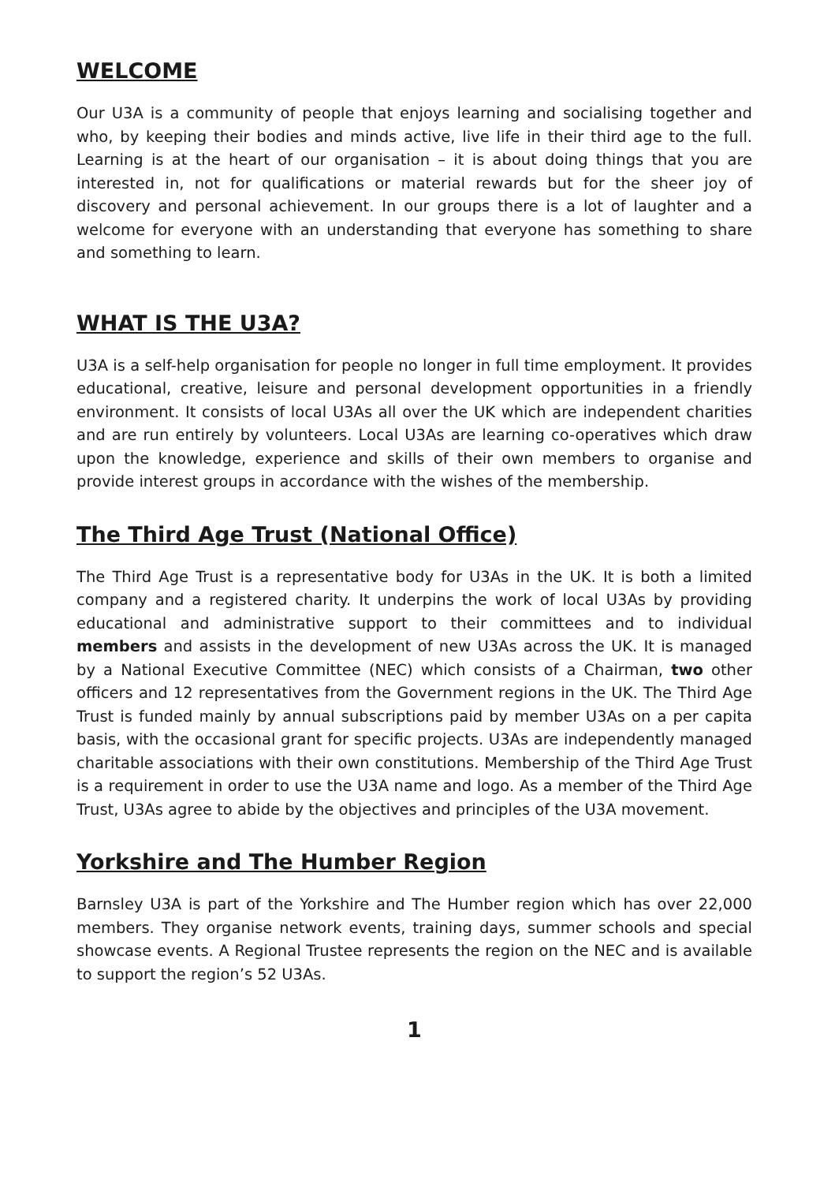WELCOME
Our U3A is a community of people that enjoys learning and socialising together and who, by keeping their bodies and minds active, live life in their third age to the full. Learning is at the heart of our organisation – it is about doing things that you are interested in, not for qualifications or material rewards but for the sheer joy of discovery and personal achievement. In our groups there is a lot of laughter and a welcome for everyone with an understanding that everyone has something to share and something to learn.
WHAT IS THE U3A?
U3A is a self-help organisation for people no longer in full time employment. It provides educational, creative, leisure and personal development opportunities in a friendly environment. It consists of local U3As all over the UK which are independent charities and are run entirely by volunteers. Local U3As are learning co-operatives which draw upon the knowledge, experience and skills of their own members to organise and provide interest groups in accordance with the wishes of the membership.
The Third Age Trust (National Office)
The Third Age Trust is a representative body for U3As in the UK. It is both a limited company and a registered charity. It underpins the work of local U3As by providing educational and administrative support to their committees and to individual members and assists in the development of new U3As across the UK. It is managed by a National Executive Committee (NEC) which consists of a Chairman, two other officers and 12 representatives from the Government regions in the UK. The Third Age Trust is funded mainly by annual subscriptions paid by member U3As on a per capita basis, with the occasional grant for specific projects. U3As are independently managed charitable associations with their own constitutions. Membership of the Third Age Trust is a requirement in order to use the U3A name and logo. As a member of the Third Age Trust, U3As agree to abide by the objectives and principles of the U3A movement.
Yorkshire and The Humber Region
Barnsley U3A is part of the Yorkshire and The Humber region which has over 22,000 members. They organise network events, training days, summer schools and special showcase events. A Regional Trustee represents the region on the NEC and is available to support the region’s 52 U3As.
1